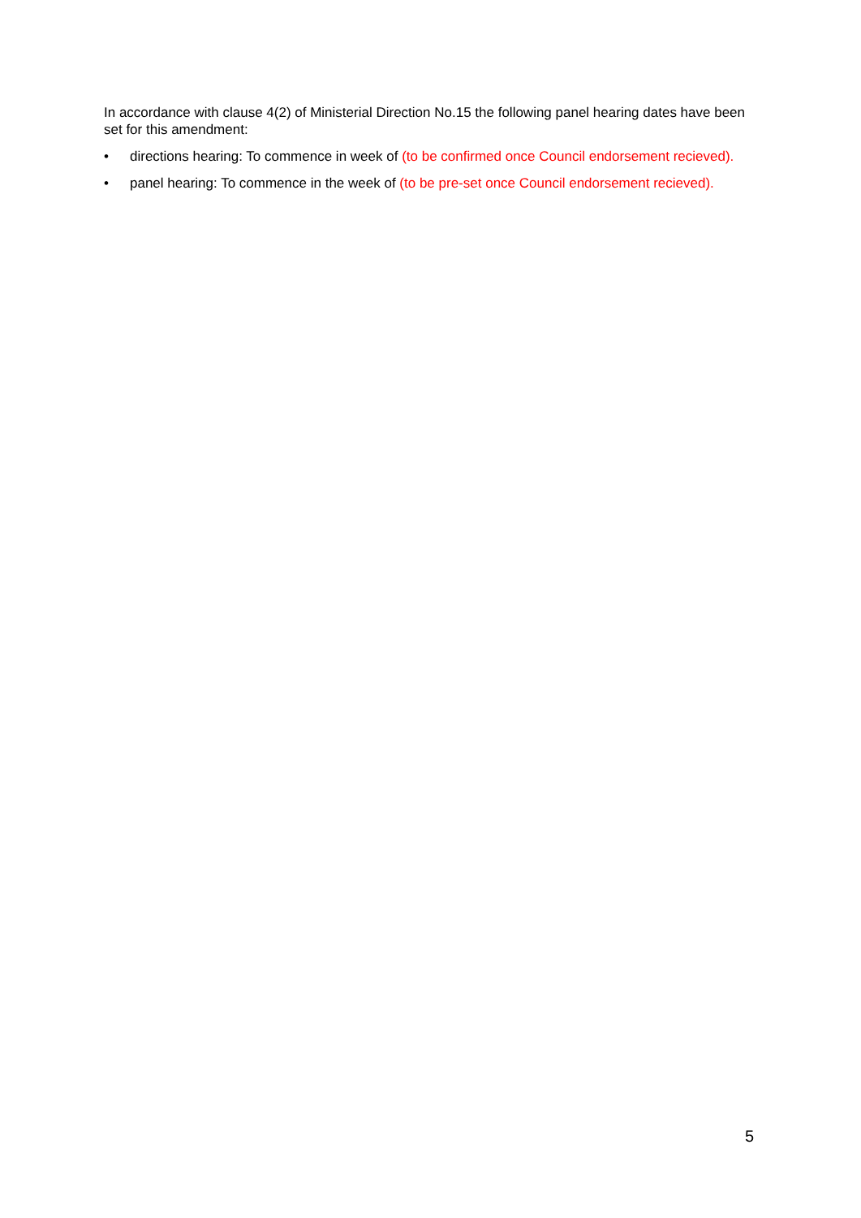In accordance with clause 4(2) of Ministerial Direction No.15 the following panel hearing dates have been set for this amendment:
• directions hearing: To commence in week of (to be confirmed once Council endorsement recieved).
• panel hearing: To commence in the week of (to be pre-set once Council endorsement recieved).
5